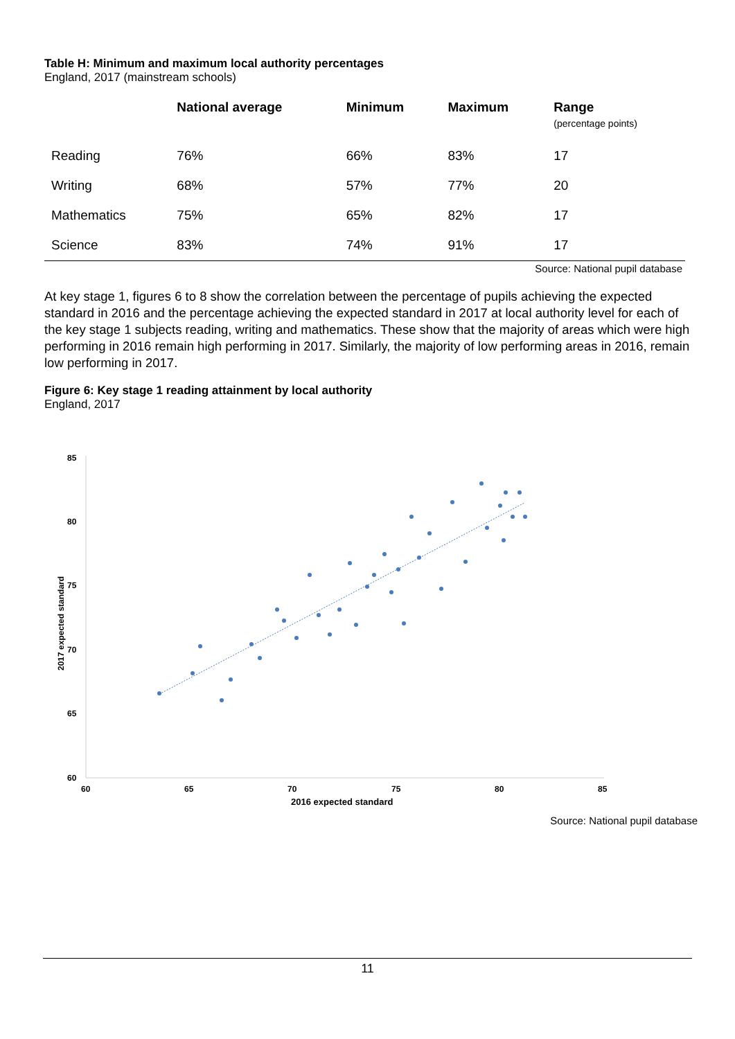Table H: Minimum and maximum local authority percentages
England, 2017 (mainstream schools)
| | National average | Minimum | Maximum | Range (percentage points) |
| --- | --- | --- | --- | --- |
| Reading | 76% | 66% | 83% | 17 |
| Writing | 68% | 57% | 77% | 20 |
| Mathematics | 75% | 65% | 82% | 17 |
| Science | 83% | 74% | 91% | 17 |
Source: National pupil database
At key stage 1, figures 6 to 8 show the correlation between the percentage of pupils achieving the expected standard in 2016 and the percentage achieving the expected standard in 2017 at local authority level for each of the key stage 1 subjects reading, writing and mathematics. These show that the majority of areas which were high performing in 2016 remain high performing in 2017. Similarly, the majority of low performing areas in 2016, remain low performing in 2017.
Figure 6: Key stage 1 reading attainment by local authority
England, 2017
85
80
75
70
65
60
60
65
70
75
80
85
2016 expected standard
2017 expected standard
Source: National pupil database
11